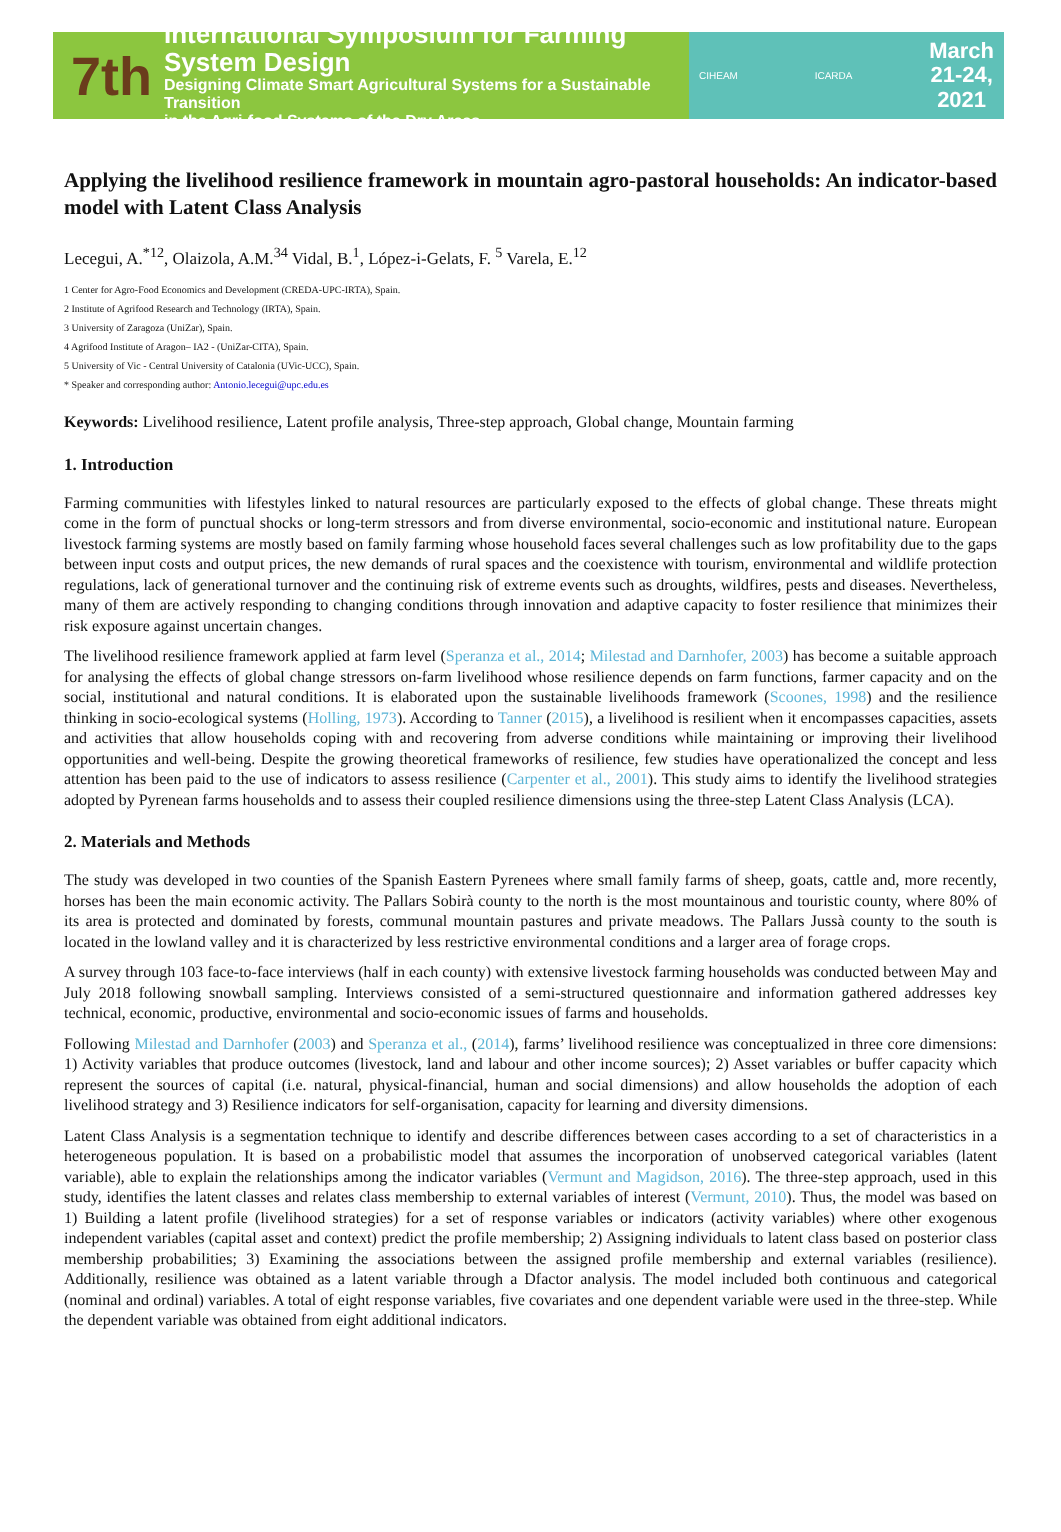7th
International Symposium for Farming System Design
Designing Climate Smart Agricultural Systems for a Sustainable Transition
in the Agri-food Systems of the Dry Areas
CIHEAM ICARDA
March
21-24,
2021
Applying the livelihood resilience framework in mountain agro-pastoral households: An indicator-based model with Latent Class Analysis
Lecegui, A.<sup>*12</sup>, Olaizola, A.M.<sup>34</sup> Vidal, B.<sup>1</sup>, López-i-Gelats, F. <sup>5</sup> Varela, E.<sup>12</sup>
1 Center for Agro-Food Economics and Development (CREDA-UPC-IRTA), Spain.
2 Institute of Agrifood Research and Technology (IRTA), Spain.
3 University of Zaragoza (UniZar), Spain.
4 Agrifood Institute of Aragon– IA2 - (UniZar-CITA), Spain.
5 University of Vic - Central University of Catalonia (UVic-UCC), Spain.
* Speaker and corresponding author: Antonio.lecegui@upc.edu.es
Keywords: Livelihood resilience, Latent profile analysis, Three-step approach, Global change, Mountain farming
1. Introduction
Farming communities with lifestyles linked to natural resources are particularly exposed to the effects of global change. These threats might come in the form of punctual shocks or long-term stressors and from diverse environmental, socio-economic and institutional nature. European livestock farming systems are mostly based on family farming whose household faces several challenges such as low profitability due to the gaps between input costs and output prices, the new demands of rural spaces and the coexistence with tourism, environmental and wildlife protection regulations, lack of generational turnover and the continuing risk of extreme events such as droughts, wildfires, pests and diseases. Nevertheless, many of them are actively responding to changing conditions through innovation and adaptive capacity to foster resilience that minimizes their risk exposure against uncertain changes.
The livelihood resilience framework applied at farm level (Speranza et al., 2014; Milestad and Darnhofer, 2003) has become a suitable approach for analysing the effects of global change stressors on-farm livelihood whose resilience depends on farm functions, farmer capacity and on the social, institutional and natural conditions. It is elaborated upon the sustainable livelihoods framework (Scoones, 1998) and the resilience thinking in socio-ecological systems (Holling, 1973). According to Tanner (2015), a livelihood is resilient when it encompasses capacities, assets and activities that allow households coping with and recovering from adverse conditions while maintaining or improving their livelihood opportunities and well-being. Despite the growing theoretical frameworks of resilience, few studies have operationalized the concept and less attention has been paid to the use of indicators to assess resilience (Carpenter et al., 2001). This study aims to identify the livelihood strategies adopted by Pyrenean farms households and to assess their coupled resilience dimensions using the three-step Latent Class Analysis (LCA).
2. Materials and Methods
The study was developed in two counties of the Spanish Eastern Pyrenees where small family farms of sheep, goats, cattle and, more recently, horses has been the main economic activity. The Pallars Sobirà county to the north is the most mountainous and touristic county, where 80% of its area is protected and dominated by forests, communal mountain pastures and private meadows. The Pallars Jussà county to the south is located in the lowland valley and it is characterized by less restrictive environmental conditions and a larger area of forage crops.
A survey through 103 face-to-face interviews (half in each county) with extensive livestock farming households was conducted between May and July 2018 following snowball sampling. Interviews consisted of a semi-structured questionnaire and information gathered addresses key technical, economic, productive, environmental and socio-economic issues of farms and households.
Following Milestad and Darnhofer (2003) and Speranza et al., (2014), farms’ livelihood resilience was conceptualized in three core dimensions: 1) Activity variables that produce outcomes (livestock, land and labour and other income sources); 2) Asset variables or buffer capacity which represent the sources of capital (i.e. natural, physical-financial, human and social dimensions) and allow households the adoption of each livelihood strategy and 3) Resilience indicators for self-organisation, capacity for learning and diversity dimensions.
Latent Class Analysis is a segmentation technique to identify and describe differences between cases according to a set of characteristics in a heterogeneous population. It is based on a probabilistic model that assumes the incorporation of unobserved categorical variables (latent variable), able to explain the relationships among the indicator variables (Vermunt and Magidson, 2016). The three-step approach, used in this study, identifies the latent classes and relates class membership to external variables of interest (Vermunt, 2010). Thus, the model was based on 1) Building a latent profile (livelihood strategies) for a set of response variables or indicators (activity variables) where other exogenous independent variables (capital asset and context) predict the profile membership; 2) Assigning individuals to latent class based on posterior class membership probabilities; 3) Examining the associations between the assigned profile membership and external variables (resilience). Additionally, resilience was obtained as a latent variable through a Dfactor analysis. The model included both continuous and categorical (nominal and ordinal) variables. A total of eight response variables, five covariates and one dependent variable were used in the three-step. While the dependent variable was obtained from eight additional indicators.